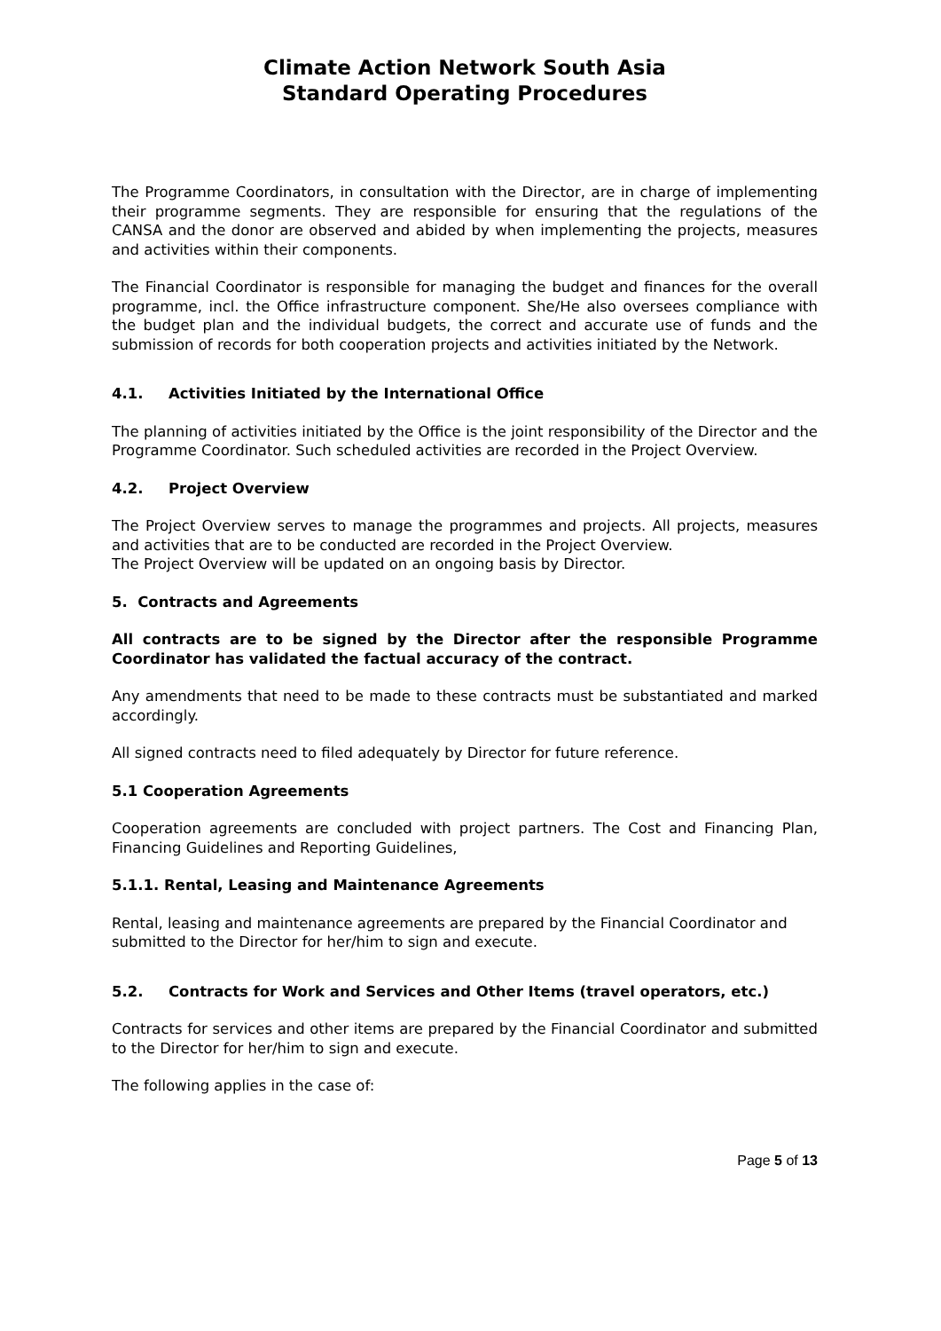Climate Action Network South Asia
Standard Operating Procedures
The Programme Coordinators, in consultation with the Director, are in charge of implementing their programme segments. They are responsible for ensuring that the regulations of the CANSA and the donor are observed and abided by when implementing the projects, measures and activities within their components.
The Financial Coordinator is responsible for managing the budget and finances for the overall programme, incl. the Office infrastructure component. She/He also oversees compliance with the budget plan and the individual budgets, the correct and accurate use of funds and the submission of records for both cooperation projects and activities initiated by the Network.
4.1. Activities Initiated by the International Office
The planning of activities initiated by the Office is the joint responsibility of the Director and the Programme Coordinator. Such scheduled activities are recorded in the Project Overview.
4.2. Project Overview
The Project Overview serves to manage the programmes and projects. All projects, measures and activities that are to be conducted are recorded in the Project Overview.
The Project Overview will be updated on an ongoing basis by Director.
5. Contracts and Agreements
All contracts are to be signed by the Director after the responsible Programme Coordinator has validated the factual accuracy of the contract.
Any amendments that need to be made to these contracts must be substantiated and marked accordingly.
All signed contracts need to filed adequately by Director for future reference.
5.1 Cooperation Agreements
Cooperation agreements are concluded with project partners. The Cost and Financing Plan, Financing Guidelines and Reporting Guidelines,
5.1.1. Rental, Leasing and Maintenance Agreements
Rental, leasing and maintenance agreements are prepared by the Financial Coordinator and submitted to the Director for her/him to sign and execute.
5.2. Contracts for Work and Services and Other Items (travel operators, etc.)
Contracts for services and other items are prepared by the Financial Coordinator and submitted to the Director for her/him to sign and execute.
The following applies in the case of:
Page 5 of 13